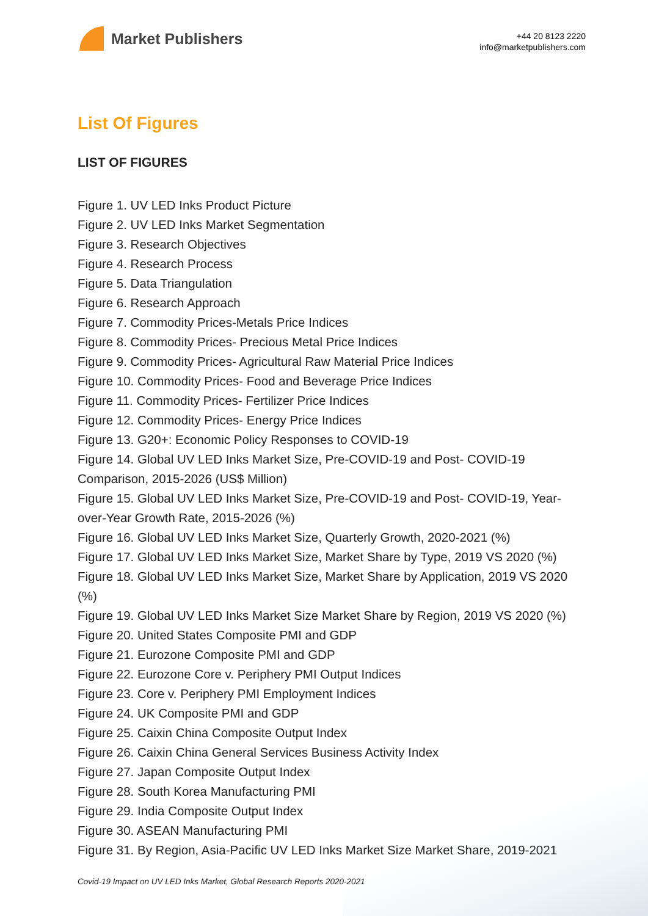Market Publishers
+44 20 8123 2220
info@marketpublishers.com
List Of Figures
LIST OF FIGURES
Figure 1. UV LED Inks Product Picture
Figure 2. UV LED Inks Market Segmentation
Figure 3. Research Objectives
Figure 4. Research Process
Figure 5. Data Triangulation
Figure 6. Research Approach
Figure 7. Commodity Prices-Metals Price Indices
Figure 8. Commodity Prices- Precious Metal Price Indices
Figure 9. Commodity Prices- Agricultural Raw Material Price Indices
Figure 10. Commodity Prices- Food and Beverage Price Indices
Figure 11. Commodity Prices- Fertilizer Price Indices
Figure 12. Commodity Prices- Energy Price Indices
Figure 13. G20+: Economic Policy Responses to COVID-19
Figure 14. Global UV LED Inks Market Size, Pre-COVID-19 and Post- COVID-19 Comparison, 2015-2026 (US$ Million)
Figure 15. Global UV LED Inks Market Size, Pre-COVID-19 and Post- COVID-19, Year-over-Year Growth Rate, 2015-2026 (%)
Figure 16. Global UV LED Inks Market Size, Quarterly Growth, 2020-2021 (%)
Figure 17. Global UV LED Inks Market Size, Market Share by Type, 2019 VS 2020 (%)
Figure 18. Global UV LED Inks Market Size, Market Share by Application, 2019 VS 2020 (%)
Figure 19. Global UV LED Inks Market Size Market Share by Region, 2019 VS 2020 (%)
Figure 20. United States Composite PMI and GDP
Figure 21. Eurozone Composite PMI and GDP
Figure 22. Eurozone Core v. Periphery PMI Output Indices
Figure 23. Core v. Periphery PMI Employment Indices
Figure 24. UK Composite PMI and GDP
Figure 25. Caixin China Composite Output Index
Figure 26. Caixin China General Services Business Activity Index
Figure 27. Japan Composite Output Index
Figure 28. South Korea Manufacturing PMI
Figure 29. India Composite Output Index
Figure 30. ASEAN Manufacturing PMI
Figure 31. By Region, Asia-Pacific UV LED Inks Market Size Market Share, 2019-2021
Covid-19 Impact on UV LED Inks Market, Global Research Reports 2020-2021